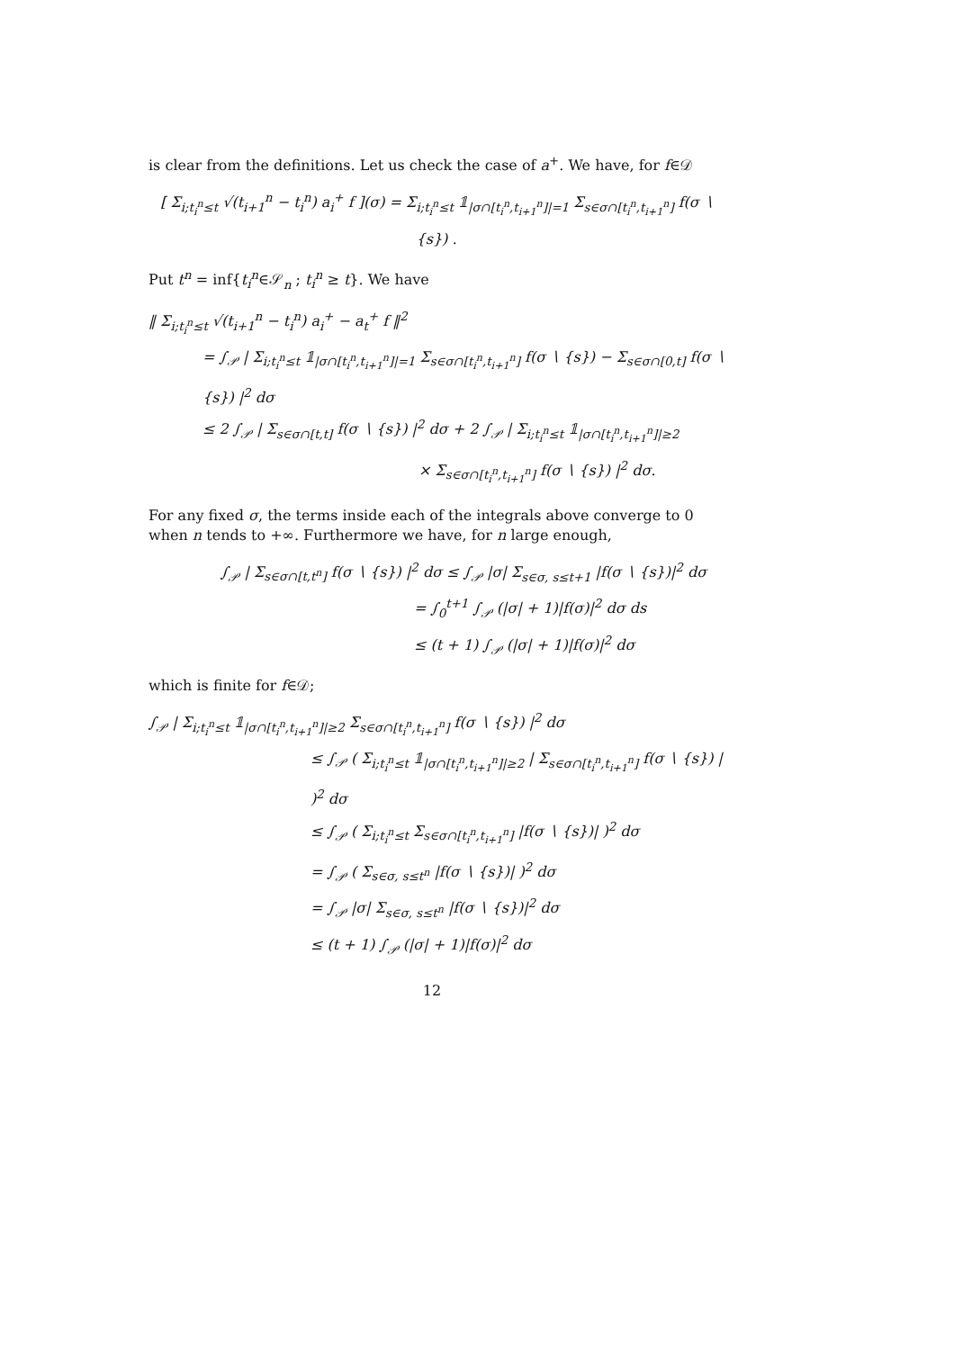is clear from the definitions. Let us check the case of a<sup>+</sup>. We have, for f∈𝒟
[ Σ<sub>i;t<sub>i</sub><sup>n</sup>≤t</sub> √(t<sub>i+1</sub><sup>n</sup> − t<sub>i</sub><sup>n</sup>) a<sub>i</sub><sup>+</sup> f ](σ) = Σ<sub>i;t<sub>i</sub><sup>n</sup>≤t</sub> 𝟙<sub>|σ∩[t<sub>i</sub><sup>n</sup>,t<sub>i+1</sub><sup>n</sup>]|=1</sub> Σ<sub>s∈σ∩[t<sub>i</sub><sup>n</sup>,t<sub>i+1</sub><sup>n</sup>]</sub> f(σ ∖ {s}) .
Put t<sup>n</sup> = inf{t<sub>i</sub><sup>n</sup>∈𝒮<sub>n</sub> ; t<sub>i</sub><sup>n</sup> ≥ t}. We have
‖ Σ<sub>i;t<sub>i</sub><sup>n</sup>≤t</sub> √(t<sub>i+1</sub><sup>n</sup> − t<sub>i</sub><sup>n</sup>) a<sub>i</sub><sup>+</sup> − a<sub>t</sub><sup>+</sup> f ‖<sup>2</sup>
= ∫<sub>𝒫</sub> | Σ<sub>i;t<sub>i</sub><sup>n</sup>≤t</sub> 𝟙<sub>|σ∩[t<sub>i</sub><sup>n</sup>,t<sub>i+1</sub><sup>n</sup>]|=1</sub> Σ<sub>s∈σ∩[t<sub>i</sub><sup>n</sup>,t<sub>i+1</sub><sup>n</sup>]</sub> f(σ ∖ {s}) − Σ<sub>s∈σ∩[0,t]</sub> f(σ ∖ {s}) |<sup>2</sup> dσ
≤ 2 ∫<sub>𝒫</sub> | Σ<sub>s∈σ∩[t,t]</sub> f(σ ∖ {s}) |<sup>2</sup> dσ + 2 ∫<sub>𝒫</sub> | Σ<sub>i;t<sub>i</sub><sup>n</sup>≤t</sub> 𝟙<sub>|σ∩[t<sub>i</sub><sup>n</sup>,t<sub>i+1</sub><sup>n</sup>]|≥2</sub>
× Σ<sub>s∈σ∩[t<sub>i</sub><sup>n</sup>,t<sub>i+1</sub><sup>n</sup>]</sub> f(σ ∖ {s}) |<sup>2</sup> dσ.
For any fixed σ, the terms inside each of the integrals above converge to 0 when n tends to +∞. Furthermore we have, for n large enough,
∫<sub>𝒫</sub> | Σ<sub>s∈σ∩[t,t<sup>n</sup>]</sub> f(σ ∖ {s}) |<sup>2</sup> dσ ≤ ∫<sub>𝒫</sub> |σ| Σ<sub>s∈σ, s≤t+1</sub> |f(σ ∖ {s})|<sup>2</sup> dσ
= ∫<sub>0</sub><sup>t+1</sup> ∫<sub>𝒫</sub> (|σ| + 1)|f(σ)|<sup>2</sup> dσ ds
≤ (t + 1) ∫<sub>𝒫</sub> (|σ| + 1)|f(σ)|<sup>2</sup> dσ
which is finite for f∈𝒟;
∫<sub>𝒫</sub> | Σ<sub>i;t<sub>i</sub><sup>n</sup>≤t</sub> 𝟙<sub>|σ∩[t<sub>i</sub><sup>n</sup>,t<sub>i+1</sub><sup>n</sup>]|≥2</sub> Σ<sub>s∈σ∩[t<sub>i</sub><sup>n</sup>,t<sub>i+1</sub><sup>n</sup>]</sub> f(σ ∖ {s}) |<sup>2</sup> dσ
≤ ∫<sub>𝒫</sub> ( Σ<sub>i;t<sub>i</sub><sup>n</sup>≤t</sub> 𝟙<sub>|σ∩[t<sub>i</sub><sup>n</sup>,t<sub>i+1</sub><sup>n</sup>]|≥2</sub> | Σ<sub>s∈σ∩[t<sub>i</sub><sup>n</sup>,t<sub>i+1</sub><sup>n</sup>]</sub> f(σ ∖ {s}) | )<sup>2</sup> dσ
≤ ∫<sub>𝒫</sub> ( Σ<sub>i;t<sub>i</sub><sup>n</sup>≤t</sub> Σ<sub>s∈σ∩[t<sub>i</sub><sup>n</sup>,t<sub>i+1</sub><sup>n</sup>]</sub> |f(σ ∖ {s})| )<sup>2</sup> dσ
= ∫<sub>𝒫</sub> ( Σ<sub>s∈σ, s≤t<sup>n</sup></sub> |f(σ ∖ {s})| )<sup>2</sup> dσ
= ∫<sub>𝒫</sub> |σ| Σ<sub>s∈σ, s≤t<sup>n</sup></sub> |f(σ ∖ {s})|<sup>2</sup> dσ
≤ (t + 1) ∫<sub>𝒫</sub> (|σ| + 1)|f(σ)|<sup>2</sup> dσ
12